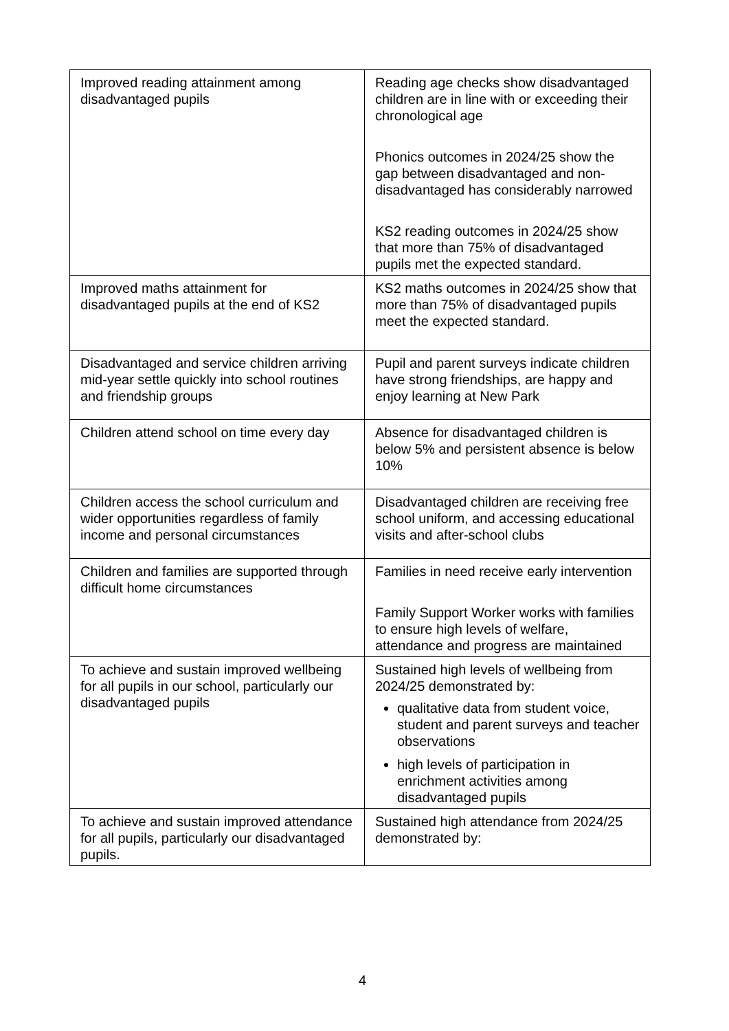| Improved reading attainment among disadvantaged pupils | Reading age checks show disadvantaged children are in line with or exceeding their chronological age Phonics outcomes in 2024/25 show the gap between disadvantaged and non-disadvantaged has considerably narrowed KS2 reading outcomes in 2024/25 show that more than 75% of disadvantaged pupils met the expected standard. |
| Improved maths attainment for disadvantaged pupils at the end of KS2 | KS2 maths outcomes in 2024/25 show that more than 75% of disadvantaged pupils meet the expected standard. |
| Disadvantaged and service children arriving mid-year settle quickly into school routines and friendship groups | Pupil and parent surveys indicate children have strong friendships, are happy and enjoy learning at New Park |
| Children attend school on time every day | Absence for disadvantaged children is below 5% and persistent absence is below 10% |
| Children access the school curriculum and wider opportunities regardless of family income and personal circumstances | Disadvantaged children are receiving free school uniform, and accessing educational visits and after-school clubs |
| Children and families are supported through difficult home circumstances | Families in need receive early intervention Family Support Worker works with families to ensure high levels of welfare, attendance and progress are maintained |
| To achieve and sustain improved wellbeing for all pupils in our school, particularly our disadvantaged pupils | Sustained high levels of wellbeing from 2024/25 demonstrated by: qualitative data from student voice, student and parent surveys and teacher observations high levels of participation in enrichment activities among disadvantaged pupils |
| To achieve and sustain improved attendance for all pupils, particularly our disadvantaged pupils. | Sustained high attendance from 2024/25 demonstrated by: |
4